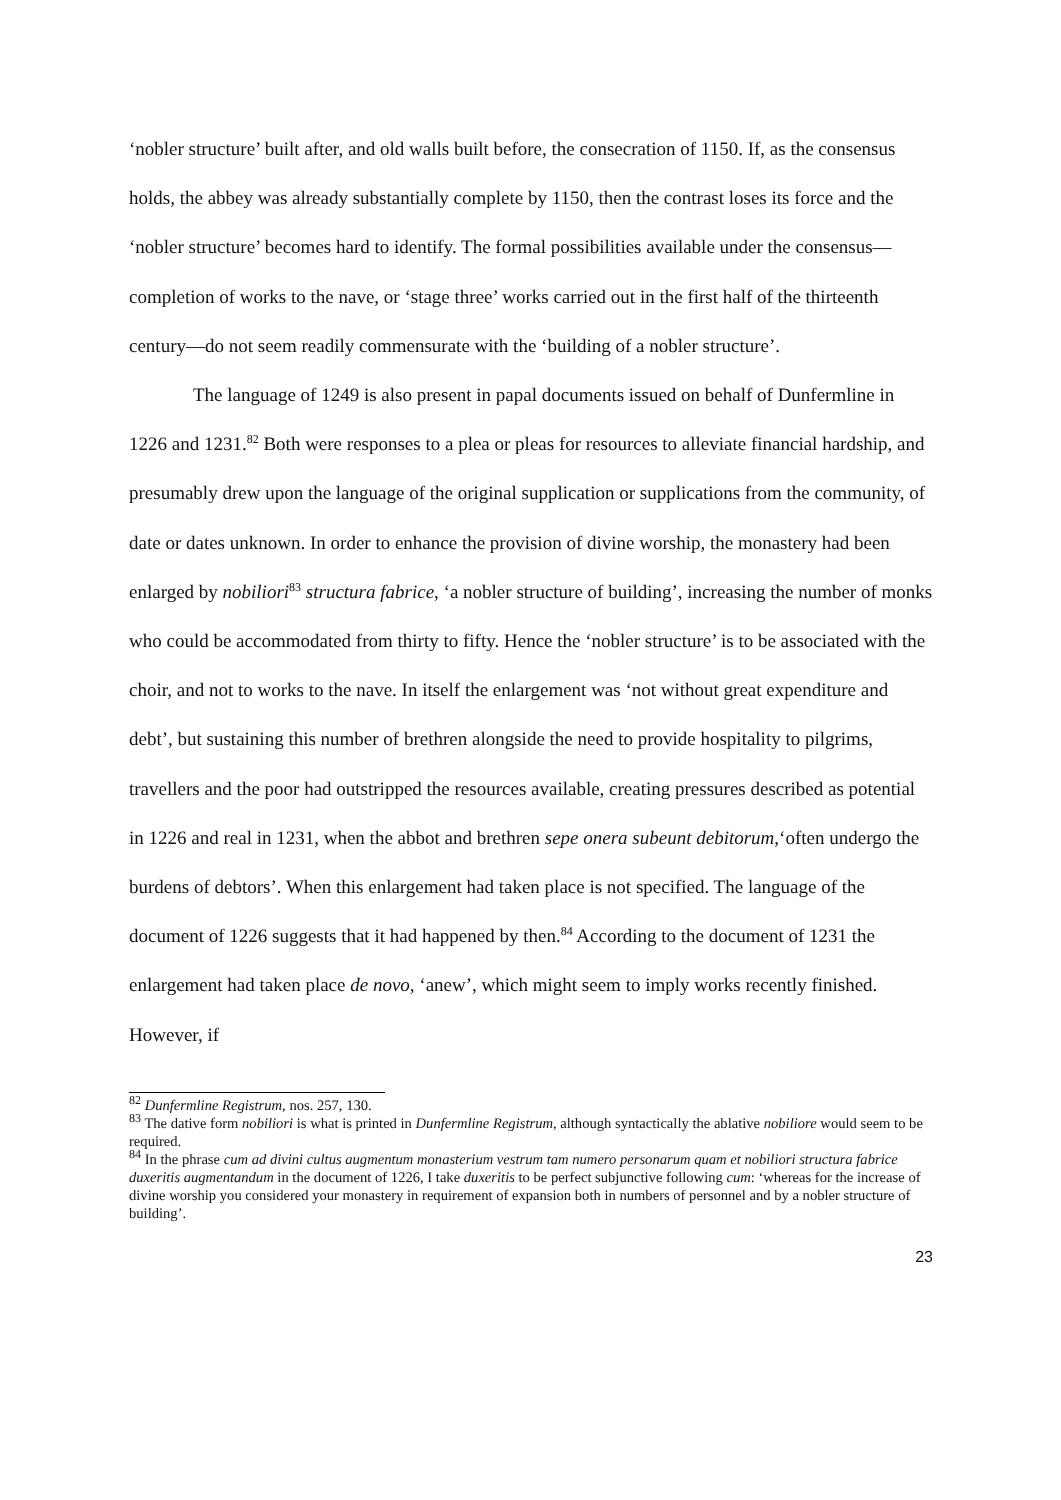‘nobler structure’ built after, and old walls built before, the consecration of 1150. If, as the consensus holds, the abbey was already substantially complete by 1150, then the contrast loses its force and the ‘nobler structure’ becomes hard to identify. The formal possibilities available under the consensus—completion of works to the nave, or ‘stage three’ works carried out in the first half of the thirteenth century—do not seem readily commensurate with the ‘building of a nobler structure’.
The language of 1249 is also present in papal documents issued on behalf of Dunfermline in 1226 and 1231.<sup>82</sup> Both were responses to a plea or pleas for resources to alleviate financial hardship, and presumably drew upon the language of the original supplication or supplications from the community, of date or dates unknown. In order to enhance the provision of divine worship, the monastery had been enlarged by nobiliori<sup>83</sup> structura fabrice, ‘a nobler structure of building’, increasing the number of monks who could be accommodated from thirty to fifty. Hence the ‘nobler structure’ is to be associated with the choir, and not to works to the nave. In itself the enlargement was ‘not without great expenditure and debt’, but sustaining this number of brethren alongside the need to provide hospitality to pilgrims, travellers and the poor had outstripped the resources available, creating pressures described as potential in 1226 and real in 1231, when the abbot and brethren sepe onera subeunt debitorum,‘often undergo the burdens of debtors’. When this enlargement had taken place is not specified. The language of the document of 1226 suggests that it had happened by then.<sup>84</sup> According to the document of 1231 the enlargement had taken place de novo, ‘anew’, which might seem to imply works recently finished. However, if
<sup>82</sup> Dunfermline Registrum, nos. 257, 130.
<sup>83</sup> The dative form nobiliori is what is printed in Dunfermline Registrum, although syntactically the ablative nobiliore would seem to be required.
<sup>84</sup> In the phrase cum ad divini cultus augmentum monasterium vestrum tam numero personarum quam et nobiliori structura fabrice duxeritis augmentandum in the document of 1226, I take duxeritis to be perfect subjunctive following cum: ‘whereas for the increase of divine worship you considered your monastery in requirement of expansion both in numbers of personnel and by a nobler structure of building’.
23